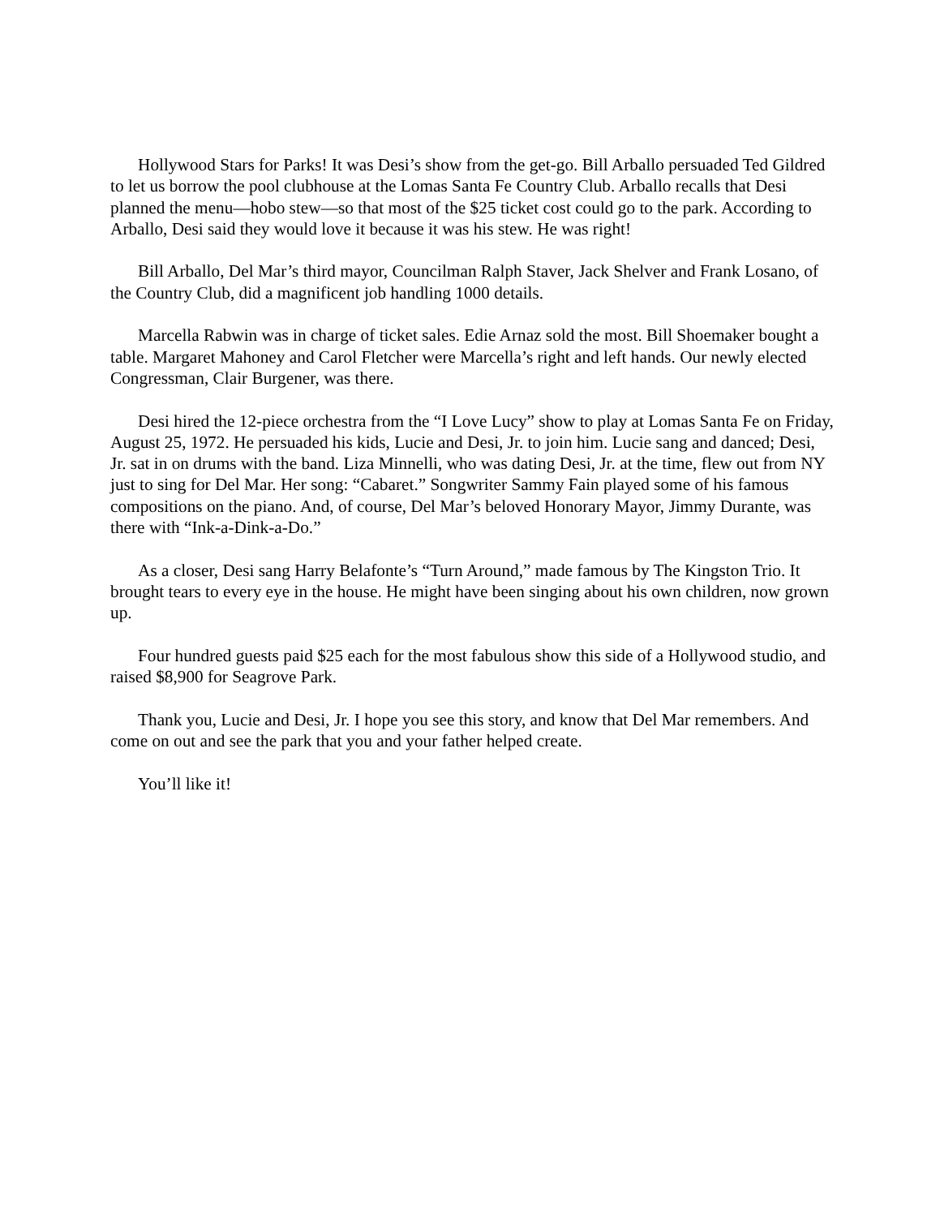Hollywood Stars for Parks! It was Desi’s show from the get-go. Bill Arballo persuaded Ted Gildred to let us borrow the pool clubhouse at the Lomas Santa Fe Country Club. Arballo recalls that Desi planned the menu—hobo stew—so that most of the $25 ticket cost could go to the park. According to Arballo, Desi said they would love it because it was his stew. He was right!
Bill Arballo, Del Mar’s third mayor, Councilman Ralph Staver, Jack Shelver and Frank Losano, of the Country Club, did a magnificent job handling 1000 details.
Marcella Rabwin was in charge of ticket sales. Edie Arnaz sold the most. Bill Shoemaker bought a table. Margaret Mahoney and Carol Fletcher were Marcella’s right and left hands. Our newly elected Congressman, Clair Burgener, was there.
Desi hired the 12-piece orchestra from the “I Love Lucy” show to play at Lomas Santa Fe on Friday, August 25, 1972. He persuaded his kids, Lucie and Desi, Jr. to join him. Lucie sang and danced; Desi, Jr. sat in on drums with the band. Liza Minnelli, who was dating Desi, Jr. at the time, flew out from NY just to sing for Del Mar. Her song: “Cabaret.” Songwriter Sammy Fain played some of his famous compositions on the piano. And, of course, Del Mar’s beloved Honorary Mayor, Jimmy Durante, was there with “Ink-a-Dink-a-Do.”
As a closer, Desi sang Harry Belafonte’s “Turn Around,” made famous by The Kingston Trio. It brought tears to every eye in the house. He might have been singing about his own children, now grown up.
Four hundred guests paid $25 each for the most fabulous show this side of a Hollywood studio, and raised $8,900 for Seagrove Park.
Thank you, Lucie and Desi, Jr. I hope you see this story, and know that Del Mar remembers. And come on out and see the park that you and your father helped create.
You’ll like it!